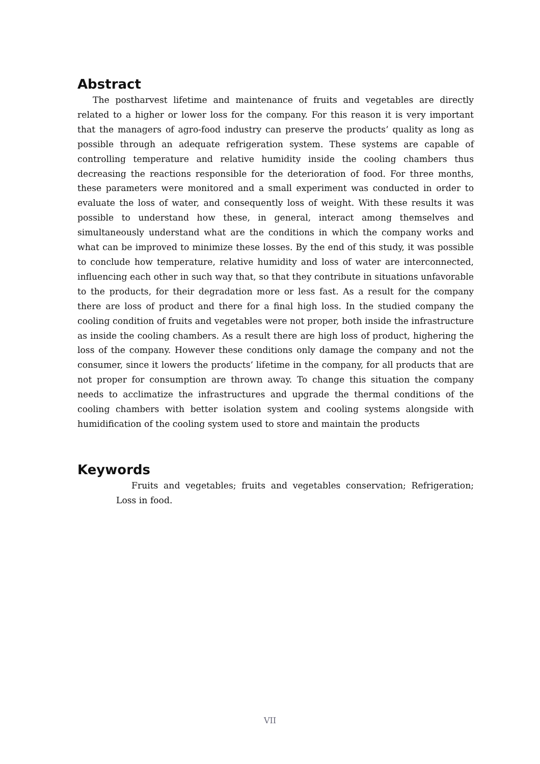Abstract
The postharvest lifetime and maintenance of fruits and vegetables are directly related to a higher or lower loss for the company. For this reason it is very important that the managers of agro-food industry can preserve the products’ quality as long as possible through an adequate refrigeration system. These systems are capable of controlling temperature and relative humidity inside the cooling chambers thus decreasing the reactions responsible for the deterioration of food. For three months, these parameters were monitored and a small experiment was conducted in order to evaluate the loss of water, and consequently loss of weight. With these results it was possible to understand how these, in general, interact among themselves and simultaneously understand what are the conditions in which the company works and what can be improved to minimize these losses. By the end of this study, it was possible to conclude how temperature, relative humidity and loss of water are interconnected, influencing each other in such way that, so that they contribute in situations unfavorable to the products, for their degradation more or less fast. As a result for the company there are loss of product and there for a final high loss. In the studied company the cooling condition of fruits and vegetables were not proper, both inside the infrastructure as inside the cooling chambers. As a result there are high loss of product, highering the loss of the company. However these conditions only damage the company and not the consumer, since it lowers the products’ lifetime in the company, for all products that are not proper for consumption are thrown away. To change this situation the company needs to acclimatize the infrastructures and upgrade the thermal conditions of the cooling chambers with better isolation system and cooling systems alongside with humidification of the cooling system used to store and maintain the products
Keywords
Fruits and vegetables; fruits and vegetables conservation; Refrigeration; Loss in food.
VII